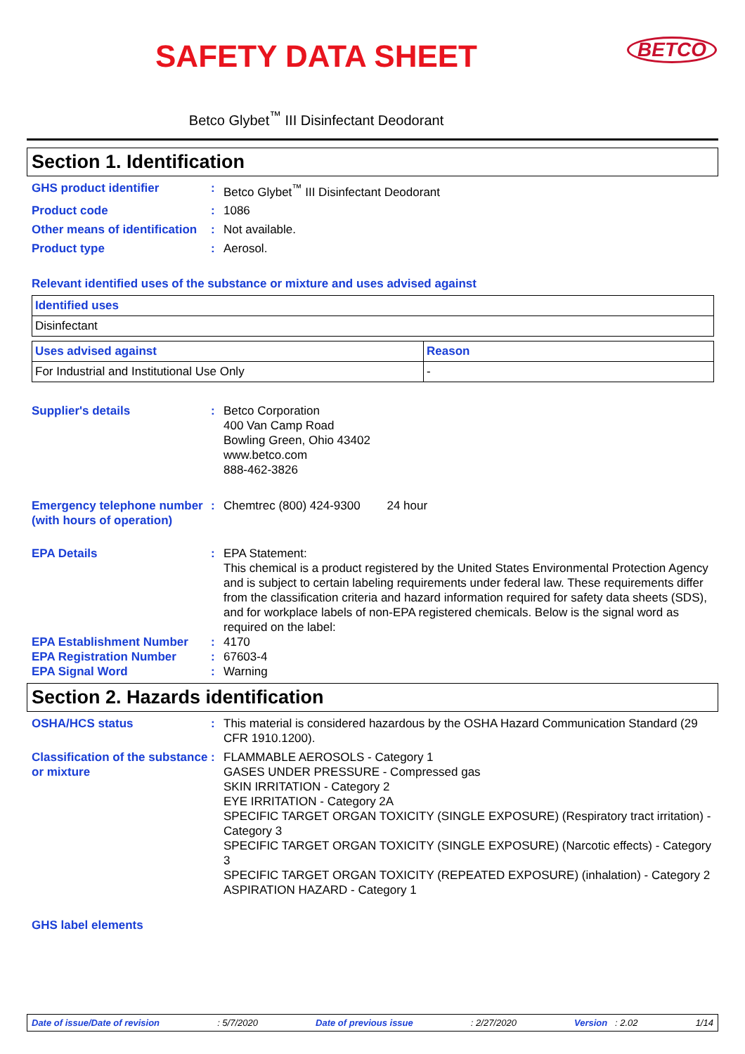SAFETY DATA SHEET
BETCO
Betco Glybet<sup>™</sup> III Disinfectant Deodorant
Section 1. Identification
GHS product identifier : Betco Glybet<sup>™</sup> III Disinfectant Deodorant
Product code : 1086
Other means of identification
: Not available.
Product type : Aerosol.
Relevant identified uses of the substance or mixture and uses advised against
| Identified uses |
| Disinfectant |
| Uses advised against | Reason |
| For Industrial and Institutional Use Only | - |
Supplier's details : Betco Corporation
400 Van Camp Road
Bowling Green, Ohio 43402
www.betco.com
888-462-3826
Emergency telephone number (with hours of operation)
: Chemtrec (800) 424-9300 24 hour
EPA Details : EPA Statement:
This chemical is a product registered by the United States Environmental Protection Agency and is subject to certain labeling requirements under federal law. These requirements differ from the classification criteria and hazard information required for safety data sheets (SDS), and for workplace labels of non-EPA registered chemicals. Below is the signal word as required on the label:
EPA Establishment Number : 4170
EPA Registration Number : 67603-4
EPA Signal Word : Warning
Section 2. Hazards identification
OSHA/HCS status : This material is considered hazardous by the OSHA Hazard Communication Standard (29 CFR 1910.1200).
Classification of the substance or mixture
: FLAMMABLE AEROSOLS - Category 1
GASES UNDER PRESSURE - Compressed gas
SKIN IRRITATION - Category 2
EYE IRRITATION - Category 2A
SPECIFIC TARGET ORGAN TOXICITY (SINGLE EXPOSURE) (Respiratory tract irritation) - Category 3
SPECIFIC TARGET ORGAN TOXICITY (SINGLE EXPOSURE) (Narcotic effects) - Category 3
SPECIFIC TARGET ORGAN TOXICITY (REPEATED EXPOSURE) (inhalation) - Category 2
ASPIRATION HAZARD - Category 1
GHS label elements
Date of issue/Date of revision: 5/7/2020 Date of previous issue: 2/27/2020 Version : 2.02 1/14